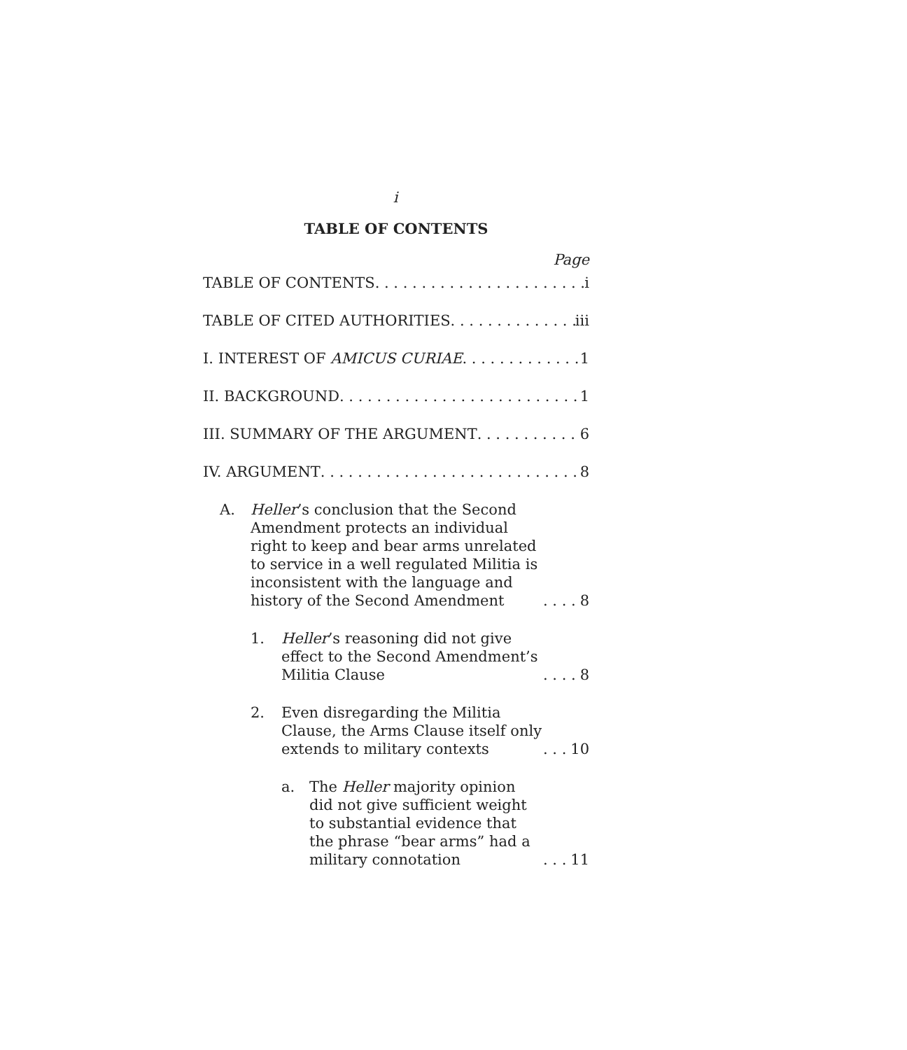i
TABLE OF CONTENTS
Page
TABLE OF CONTENTS i
TABLE OF CITED AUTHORITIES iii
I. INTEREST OF AMICUS CURIAE 1
II. BACKGROUND 1
III. SUMMARY OF THE ARGUMENT 6
IV. ARGUMENT 8
A. Heller’s conclusion that the Second Amendment protects an individual right to keep and bear arms unrelated to service in a well regulated Militia is inconsistent with the language and history of the Second Amendment 8
1. Heller’s reasoning did not give effect to the Second Amendment’s Militia Clause 8
2. Even disregarding the Militia Clause, the Arms Clause itself only extends to military contexts 10
a. The Heller majority opinion did not give sufficient weight to substantial evidence that the phrase “bear arms” had a military connotation 11